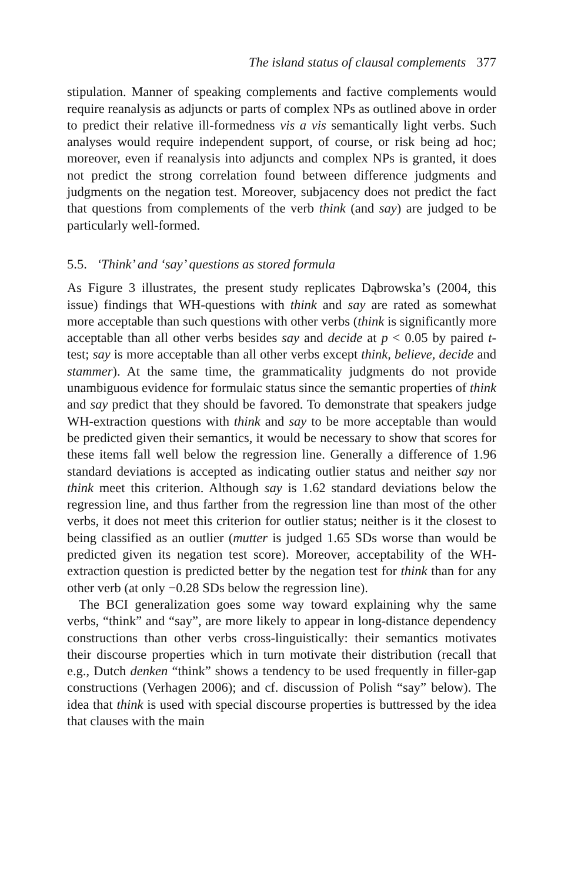The island status of clausal complements 377
stipulation. Manner of speaking complements and factive complements would require reanalysis as adjuncts or parts of complex NPs as outlined above in order to predict their relative ill-formedness vis a vis semantically light verbs. Such analyses would require independent support, of course, or risk being ad hoc; moreover, even if reanalysis into adjuncts and complex NPs is granted, it does not predict the strong correlation found between difference judgments and judgments on the negation test. Moreover, subjacency does not predict the fact that questions from complements of the verb think (and say) are judged to be particularly well-formed.
5.5. ‘Think’ and ‘say’ questions as stored formula
As Figure 3 illustrates, the present study replicates Dąbrowska’s (2004, this issue) findings that WH-questions with think and say are rated as somewhat more acceptable than such questions with other verbs (think is significantly more acceptable than all other verbs besides say and decide at p < 0.05 by paired t-test; say is more acceptable than all other verbs except think, believe, decide and stammer). At the same time, the grammaticality judgments do not provide unambiguous evidence for formulaic status since the semantic properties of think and say predict that they should be favored. To demonstrate that speakers judge WH-extraction questions with think and say to be more acceptable than would be predicted given their semantics, it would be necessary to show that scores for these items fall well below the regression line. Generally a difference of 1.96 standard deviations is accepted as indicating outlier status and neither say nor think meet this criterion. Although say is 1.62 standard deviations below the regression line, and thus farther from the regression line than most of the other verbs, it does not meet this criterion for outlier status; neither is it the closest to being classified as an outlier (mutter is judged 1.65 SDs worse than would be predicted given its negation test score). Moreover, acceptability of the WH-extraction question is predicted better by the negation test for think than for any other verb (at only −0.28 SDs below the regression line).
The BCI generalization goes some way toward explaining why the same verbs, “think” and “say”, are more likely to appear in long-distance dependency constructions than other verbs cross-linguistically: their semantics motivates their discourse properties which in turn motivate their distribution (recall that e.g., Dutch denken “think” shows a tendency to be used frequently in filler-gap constructions (Verhagen 2006); and cf. discussion of Polish “say” below). The idea that think is used with special discourse properties is buttressed by the idea that clauses with the main